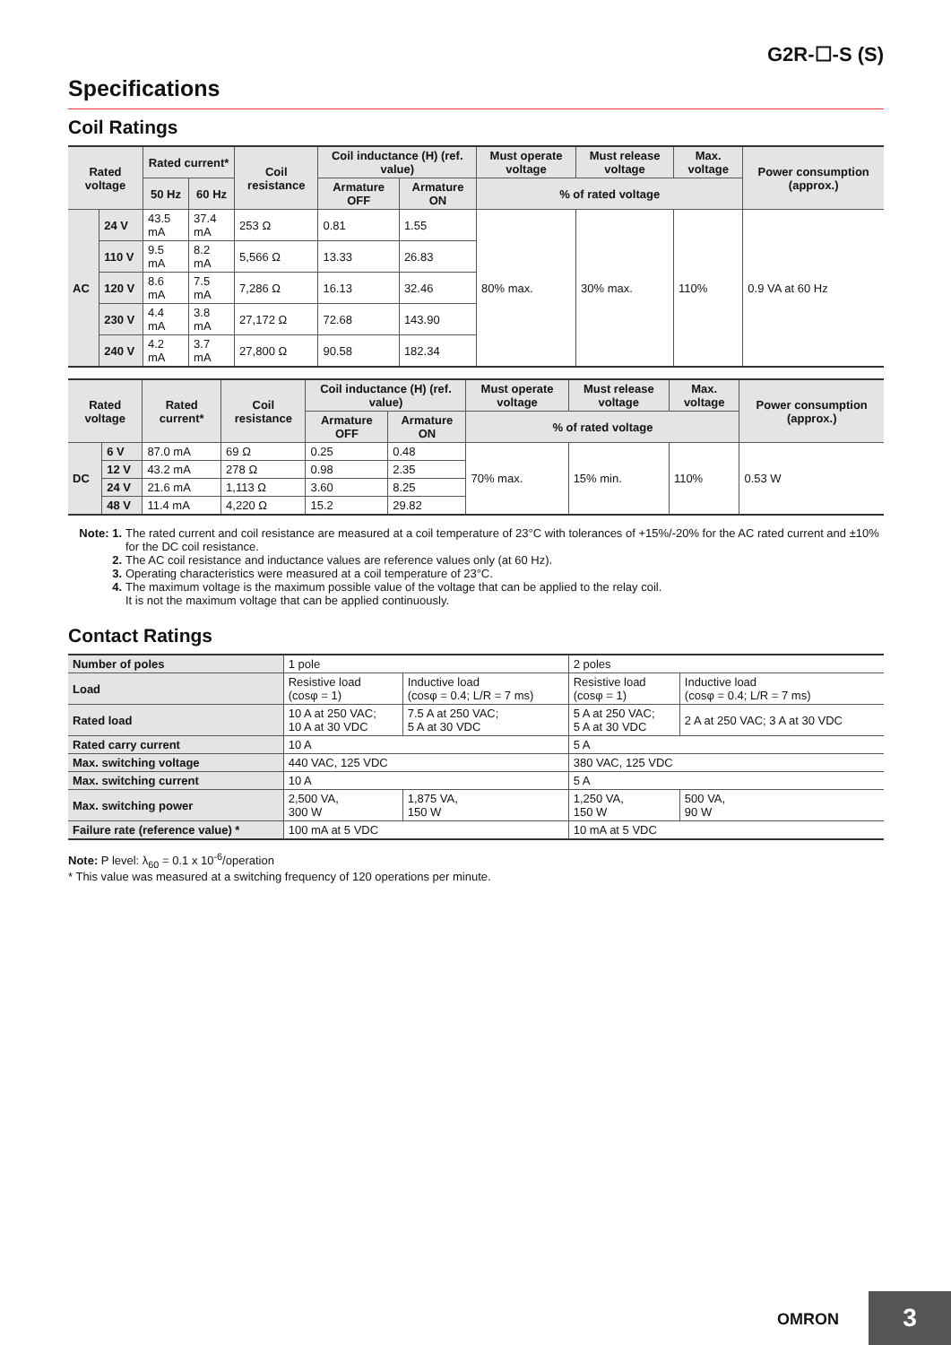G2R-☐-S (S)
Specifications
Coil Ratings
| Rated voltage | | Rated current* | | Coil resistance | Coil inductance (H) (ref. value) | | Must operate voltage | Must release voltage | Max. voltage | Power consumption (approx.) |
| --- | --- | --- | --- | --- | --- | --- | --- | --- | --- | --- |
| | | 50 Hz | 60 Hz | | Armature OFF | Armature ON | % of rated voltage | | | |
| AC | 24 V | 43.5 mA | 37.4 mA | 253 Ω | 0.81 | 1.55 | 80% max. | 30% max. | 110% | 0.9 VA at 60 Hz |
| | 110 V | 9.5 mA | 8.2 mA | 5,566 Ω | 13.33 | 26.83 | | | | |
| | 120 V | 8.6 mA | 7.5 mA | 7,286 Ω | 16.13 | 32.46 | | | | |
| | 230 V | 4.4 mA | 3.8 mA | 27,172 Ω | 72.68 | 143.90 | | | | |
| | 240 V | 4.2 mA | 3.7 mA | 27,800 Ω | 90.58 | 182.34 | | | | |
| Rated voltage | | Rated current* | Coil resistance | Coil inductance (H) (ref. value) | | Must operate voltage | Must release voltage | Max. voltage | Power consumption (approx.) |
| --- | --- | --- | --- | --- | --- | --- | --- | --- | --- |
| | | | | Armature OFF | Armature ON | % of rated voltage | | | |
| DC | 6 V | 87.0 mA | 69 Ω | 0.25 | 0.48 | 70% max. | 15% min. | 110% | 0.53 W |
| | 12 V | 43.2 mA | 278 Ω | 0.98 | 2.35 | | | | |
| | 24 V | 21.6 mA | 1,113 Ω | 3.60 | 8.25 | | | | |
| | 48 V | 11.4 mA | 4,220 Ω | 15.2 | 29.82 | | | | |
Note: 1. The rated current and coil resistance are measured at a coil temperature of 23°C with tolerances of +15%/-20% for the AC rated current and ±10% for the DC coil resistance.
2. The AC coil resistance and inductance values are reference values only (at 60 Hz).
3. Operating characteristics were measured at a coil temperature of 23°C.
4. The maximum voltage is the maximum possible value of the voltage that can be applied to the relay coil.
It is not the maximum voltage that can be applied continuously.
Contact Ratings
| Number of poles | 1 pole | | 2 poles | |
| Load | Resistive load (cosφ = 1) | Inductive load (cosφ = 0.4; L/R = 7 ms) | Resistive load (cosφ = 1) | Inductive load (cosφ = 0.4; L/R = 7 ms) |
| Rated load | 10 A at 250 VAC; 10 A at 30 VDC | 7.5 A at 250 VAC; 5 A at 30 VDC | 5 A at 250 VAC; 5 A at 30 VDC | 2 A at 250 VAC; 3 A at 30 VDC |
| Rated carry current | 10 A | | 5 A | |
| Max. switching voltage | 440 VAC, 125 VDC | | 380 VAC, 125 VDC | |
| Max. switching current | 10 A | | 5 A | |
| Max. switching power | 2,500 VA, 300 W | 1,875 VA, 150 W | 1,250 VA, 150 W | 500 VA, 90 W |
| Failure rate (reference value) * | 100 mA at 5 VDC | | 10 mA at 5 VDC | |
Note: P level: λ<sub>60</sub> = 0.1 x 10<sup>-6</sup>/operation
* This value was measured at a switching frequency of 120 operations per minute.
OMRON 3